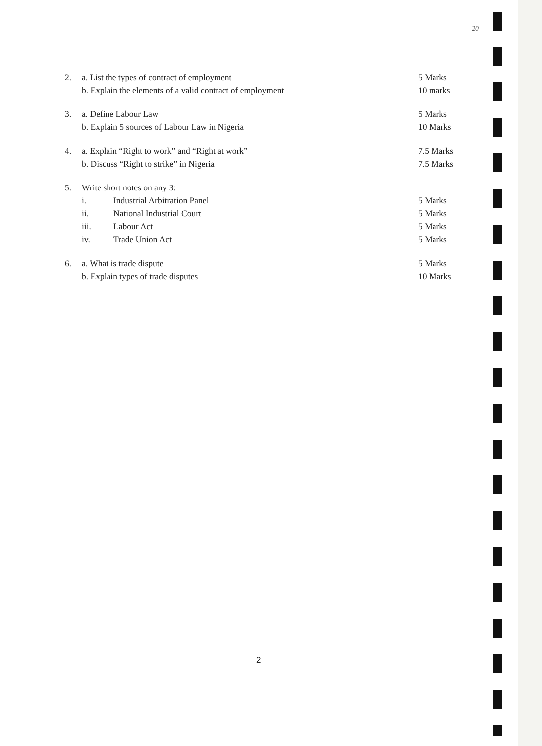20
2. a. List the types of contract of employment 5 Marks
b. Explain the elements of a valid contract of employment 10 marks
3. a. Define Labour Law 5 Marks
b. Explain 5 sources of Labour Law in Nigeria 10 Marks
4. a. Explain “Right to work” and “Right at work” 7.5 Marks
b. Discuss “Right to strike” in Nigeria 7.5 Marks
5. Write short notes on any 3:
i. Industrial Arbitration Panel 5 Marks
ii. National Industrial Court 5 Marks
iii. Labour Act 5 Marks
iv. Trade Union Act 5 Marks
6. a. What is trade dispute 5 Marks
b. Explain types of trade disputes 10 Marks
2